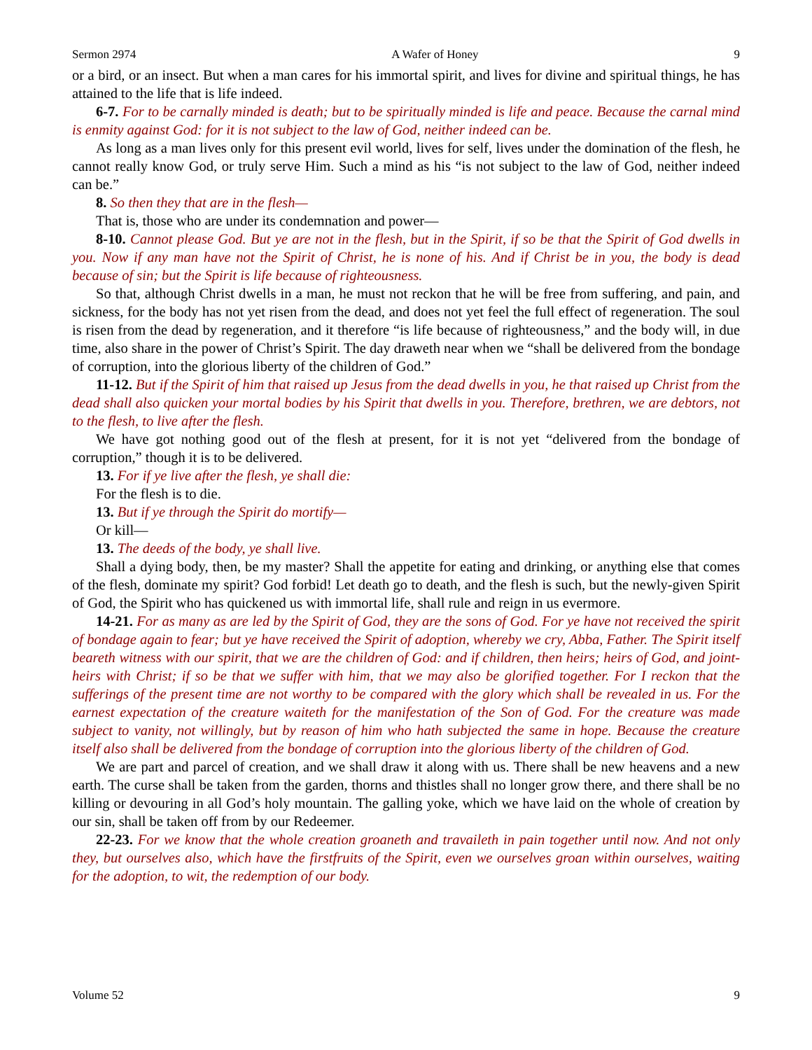Sermon 2974 A Wafer of Honey 9
or a bird, or an insect. But when a man cares for his immortal spirit, and lives for divine and spiritual things, he has attained to the life that is life indeed.
6-7. For to be carnally minded is death; but to be spiritually minded is life and peace. Because the carnal mind is enmity against God: for it is not subject to the law of God, neither indeed can be.
As long as a man lives only for this present evil world, lives for self, lives under the domination of the flesh, he cannot really know God, or truly serve Him. Such a mind as his “is not subject to the law of God, neither indeed can be.”
8. So then they that are in the flesh—
That is, those who are under its condemnation and power—
8-10. Cannot please God. But ye are not in the flesh, but in the Spirit, if so be that the Spirit of God dwells in you. Now if any man have not the Spirit of Christ, he is none of his. And if Christ be in you, the body is dead because of sin; but the Spirit is life because of righteousness.
So that, although Christ dwells in a man, he must not reckon that he will be free from suffering, and pain, and sickness, for the body has not yet risen from the dead, and does not yet feel the full effect of regeneration. The soul is risen from the dead by regeneration, and it therefore “is life because of righteousness,” and the body will, in due time, also share in the power of Christ’s Spirit. The day draweth near when we “shall be delivered from the bondage of corruption, into the glorious liberty of the children of God.”
11-12. But if the Spirit of him that raised up Jesus from the dead dwells in you, he that raised up Christ from the dead shall also quicken your mortal bodies by his Spirit that dwells in you. Therefore, brethren, we are debtors, not to the flesh, to live after the flesh.
We have got nothing good out of the flesh at present, for it is not yet “delivered from the bondage of corruption,” though it is to be delivered.
13. For if ye live after the flesh, ye shall die:
For the flesh is to die.
13. But if ye through the Spirit do mortify—
Or kill—
13. The deeds of the body, ye shall live.
Shall a dying body, then, be my master? Shall the appetite for eating and drinking, or anything else that comes of the flesh, dominate my spirit? God forbid! Let death go to death, and the flesh is such, but the newly-given Spirit of God, the Spirit who has quickened us with immortal life, shall rule and reign in us evermore.
14-21. For as many as are led by the Spirit of God, they are the sons of God. For ye have not received the spirit of bondage again to fear; but ye have received the Spirit of adoption, whereby we cry, Abba, Father. The Spirit itself beareth witness with our spirit, that we are the children of God: and if children, then heirs; heirs of God, and joint-heirs with Christ; if so be that we suffer with him, that we may also be glorified together. For I reckon that the sufferings of the present time are not worthy to be compared with the glory which shall be revealed in us. For the earnest expectation of the creature waiteth for the manifestation of the Son of God. For the creature was made subject to vanity, not willingly, but by reason of him who hath subjected the same in hope. Because the creature itself also shall be delivered from the bondage of corruption into the glorious liberty of the children of God.
We are part and parcel of creation, and we shall draw it along with us. There shall be new heavens and a new earth. The curse shall be taken from the garden, thorns and thistles shall no longer grow there, and there shall be no killing or devouring in all God’s holy mountain. The galling yoke, which we have laid on the whole of creation by our sin, shall be taken off from by our Redeemer.
22-23. For we know that the whole creation groaneth and travaileth in pain together until now. And not only they, but ourselves also, which have the firstfruits of the Spirit, even we ourselves groan within ourselves, waiting for the adoption, to wit, the redemption of our body.
Volume 52 9